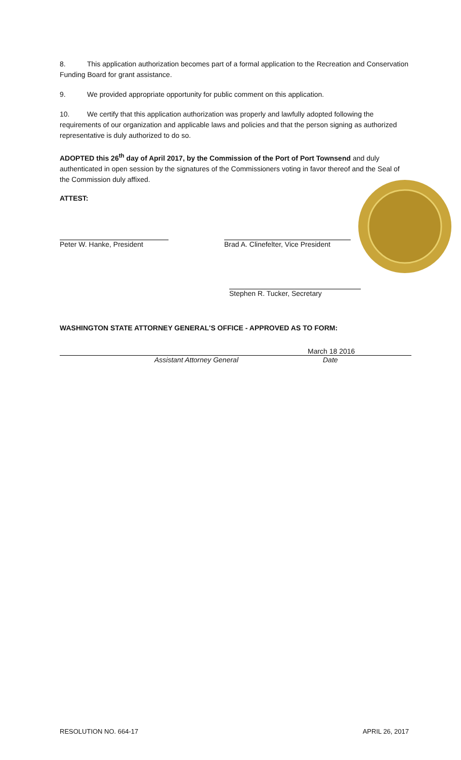8. This application authorization becomes part of a formal application to the Recreation and Conservation Funding Board for grant assistance.
9. We provided appropriate opportunity for public comment on this application.
10. We certify that this application authorization was properly and lawfully adopted following the requirements of our organization and applicable laws and policies and that the person signing as authorized representative is duly authorized to do so.
ADOPTED this 26<sup>th</sup> day of April 2017, by the Commission of the Port of Port Townsend and duly authenticated in open session by the signatures of the Commissioners voting in favor thereof and the Seal of the Commission duly affixed.
ATTEST:
Peter W. Hanke, President Brad A. Clinefelter, Vice President
Stephen R. Tucker, Secretary
WASHINGTON STATE ATTORNEY GENERAL'S OFFICE - APPROVED AS TO FORM:
March 18 2016
Assistant Attorney General Date
RESOLUTION NO. 664-17 APRIL 26, 2017